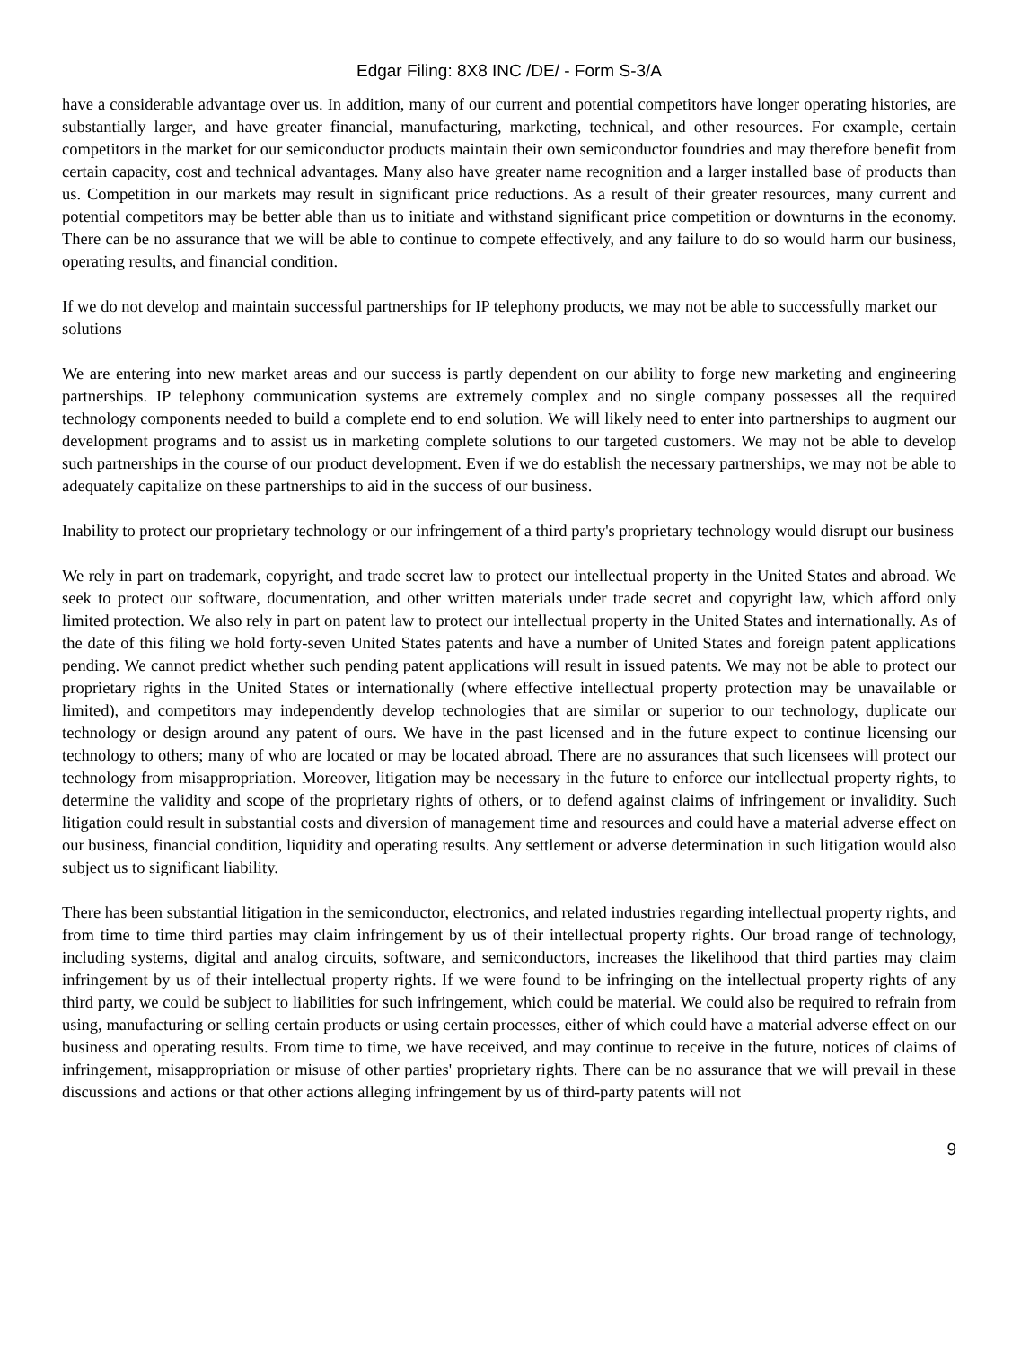Edgar Filing: 8X8 INC /DE/ - Form S-3/A
have a considerable advantage over us. In addition, many of our current and potential competitors have longer operating histories, are substantially larger, and have greater financial, manufacturing, marketing, technical, and other resources. For example, certain competitors in the market for our semiconductor products maintain their own semiconductor foundries and may therefore benefit from certain capacity, cost and technical advantages. Many also have greater name recognition and a larger installed base of products than us. Competition in our markets may result in significant price reductions. As a result of their greater resources, many current and potential competitors may be better able than us to initiate and withstand significant price competition or downturns in the economy. There can be no assurance that we will be able to continue to compete effectively, and any failure to do so would harm our business, operating results, and financial condition.
If we do not develop and maintain successful partnerships for IP telephony products, we may not be able to successfully market our solutions
We are entering into new market areas and our success is partly dependent on our ability to forge new marketing and engineering partnerships. IP telephony communication systems are extremely complex and no single company possesses all the required technology components needed to build a complete end to end solution. We will likely need to enter into partnerships to augment our development programs and to assist us in marketing complete solutions to our targeted customers. We may not be able to develop such partnerships in the course of our product development. Even if we do establish the necessary partnerships, we may not be able to adequately capitalize on these partnerships to aid in the success of our business.
Inability to protect our proprietary technology or our infringement of a third party's proprietary technology would disrupt our business
We rely in part on trademark, copyright, and trade secret law to protect our intellectual property in the United States and abroad. We seek to protect our software, documentation, and other written materials under trade secret and copyright law, which afford only limited protection. We also rely in part on patent law to protect our intellectual property in the United States and internationally. As of the date of this filing we hold forty-seven United States patents and have a number of United States and foreign patent applications pending. We cannot predict whether such pending patent applications will result in issued patents. We may not be able to protect our proprietary rights in the United States or internationally (where effective intellectual property protection may be unavailable or limited), and competitors may independently develop technologies that are similar or superior to our technology, duplicate our technology or design around any patent of ours. We have in the past licensed and in the future expect to continue licensing our technology to others; many of who are located or may be located abroad. There are no assurances that such licensees will protect our technology from misappropriation. Moreover, litigation may be necessary in the future to enforce our intellectual property rights, to determine the validity and scope of the proprietary rights of others, or to defend against claims of infringement or invalidity. Such litigation could result in substantial costs and diversion of management time and resources and could have a material adverse effect on our business, financial condition, liquidity and operating results. Any settlement or adverse determination in such litigation would also subject us to significant liability.
There has been substantial litigation in the semiconductor, electronics, and related industries regarding intellectual property rights, and from time to time third parties may claim infringement by us of their intellectual property rights. Our broad range of technology, including systems, digital and analog circuits, software, and semiconductors, increases the likelihood that third parties may claim infringement by us of their intellectual property rights. If we were found to be infringing on the intellectual property rights of any third party, we could be subject to liabilities for such infringement, which could be material. We could also be required to refrain from using, manufacturing or selling certain products or using certain processes, either of which could have a material adverse effect on our business and operating results. From time to time, we have received, and may continue to receive in the future, notices of claims of infringement, misappropriation or misuse of other parties' proprietary rights. There can be no assurance that we will prevail in these discussions and actions or that other actions alleging infringement by us of third-party patents will not
9